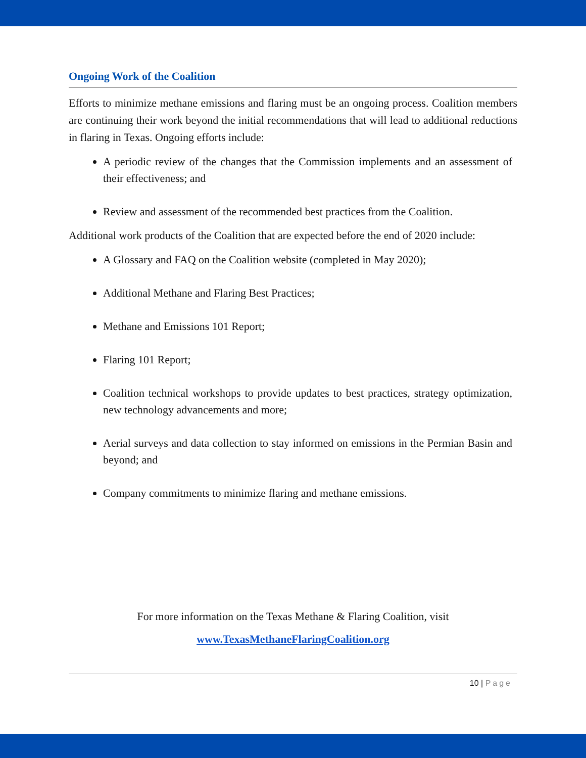Ongoing Work of the Coalition
Efforts to minimize methane emissions and flaring must be an ongoing process. Coalition members are continuing their work beyond the initial recommendations that will lead to additional reductions in flaring in Texas. Ongoing efforts include:
A periodic review of the changes that the Commission implements and an assessment of their effectiveness; and
Review and assessment of the recommended best practices from the Coalition.
Additional work products of the Coalition that are expected before the end of 2020 include:
A Glossary and FAQ on the Coalition website (completed in May 2020);
Additional Methane and Flaring Best Practices;
Methane and Emissions 101 Report;
Flaring 101 Report;
Coalition technical workshops to provide updates to best practices, strategy optimization, new technology advancements and more;
Aerial surveys and data collection to stay informed on emissions in the Permian Basin and beyond; and
Company commitments to minimize flaring and methane emissions.
For more information on the Texas Methane & Flaring Coalition, visit
www.TexasMethaneFlaringCoalition.org
10 | Page